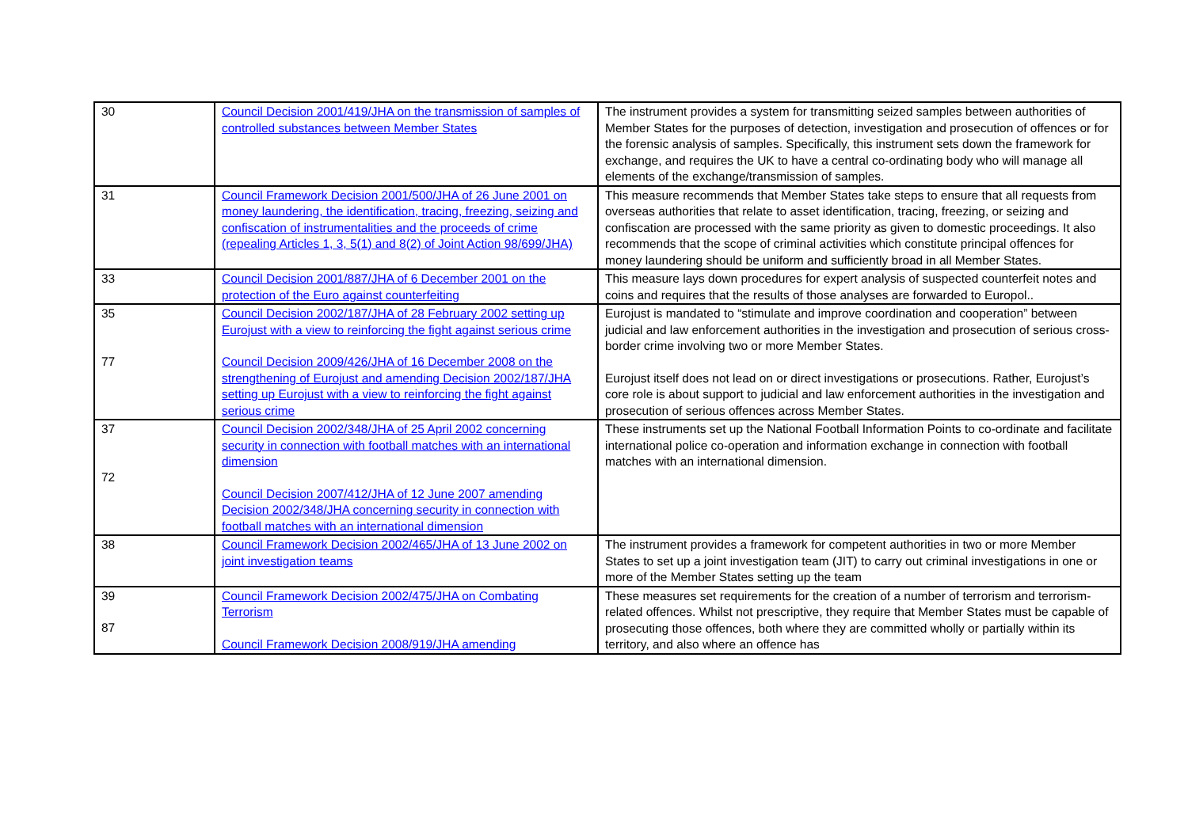| 30 | Council Decision 2001/419/JHA on the transmission of samples of controlled substances between Member States | The instrument provides a system for transmitting seized samples between authorities of Member States for the purposes of detection, investigation and prosecution of offences or for the forensic analysis of samples. Specifically, this instrument sets down the framework for exchange, and requires the UK to have a central co-ordinating body who will manage all elements of the exchange/transmission of samples. |
| 31 | Council Framework Decision 2001/500/JHA of 26 June 2001 on money laundering, the identification, tracing, freezing, seizing and confiscation of instrumentalities and the proceeds of crime (repealing Articles 1, 3, 5(1) and 8(2) of Joint Action 98/699/JHA) | This measure recommends that Member States take steps to ensure that all requests from overseas authorities that relate to asset identification, tracing, freezing, or seizing and confiscation are processed with the same priority as given to domestic proceedings. It also recommends that the scope of criminal activities which constitute principal offences for money laundering should be uniform and sufficiently broad in all Member States. |
| 33 | Council Decision 2001/887/JHA of 6 December 2001 on the protection of the Euro against counterfeiting | This measure lays down procedures for expert analysis of suspected counterfeit notes and coins and requires that the results of those analyses are forwarded to Europol.. |
| 35 77 | Council Decision 2002/187/JHA of 28 February 2002 setting up Eurojust with a view to reinforcing the fight against serious crime Council Decision 2009/426/JHA of 16 December 2008 on the strengthening of Eurojust and amending Decision 2002/187/JHA setting up Eurojust with a view to reinforcing the fight against serious crime | Eurojust is mandated to “stimulate and improve coordination and cooperation” between judicial and law enforcement authorities in the investigation and prosecution of serious cross-border crime involving two or more Member States. Eurojust itself does not lead on or direct investigations or prosecutions. Rather, Eurojust’s core role is about support to judicial and law enforcement authorities in the investigation and prosecution of serious offences across Member States. |
| 37 72 | Council Decision 2002/348/JHA of 25 April 2002 concerning security in connection with football matches with an international dimension Council Decision 2007/412/JHA of 12 June 2007 amending Decision 2002/348/JHA concerning security in connection with football matches with an international dimension | These instruments set up the National Football Information Points to co-ordinate and facilitate international police co-operation and information exchange in connection with football matches with an international dimension. |
| 38 | Council Framework Decision 2002/465/JHA of 13 June 2002 on joint investigation teams | The instrument provides a framework for competent authorities in two or more Member States to set up a joint investigation team (JIT) to carry out criminal investigations in one or more of the Member States setting up the team |
| 39 87 | Council Framework Decision 2002/475/JHA on Combating Terrorism Council Framework Decision 2008/919/JHA amending | These measures set requirements for the creation of a number of terrorism and terrorism-related offences. Whilst not prescriptive, they require that Member States must be capable of prosecuting those offences, both where they are committed wholly or partially within its territory, and also where an offence has |